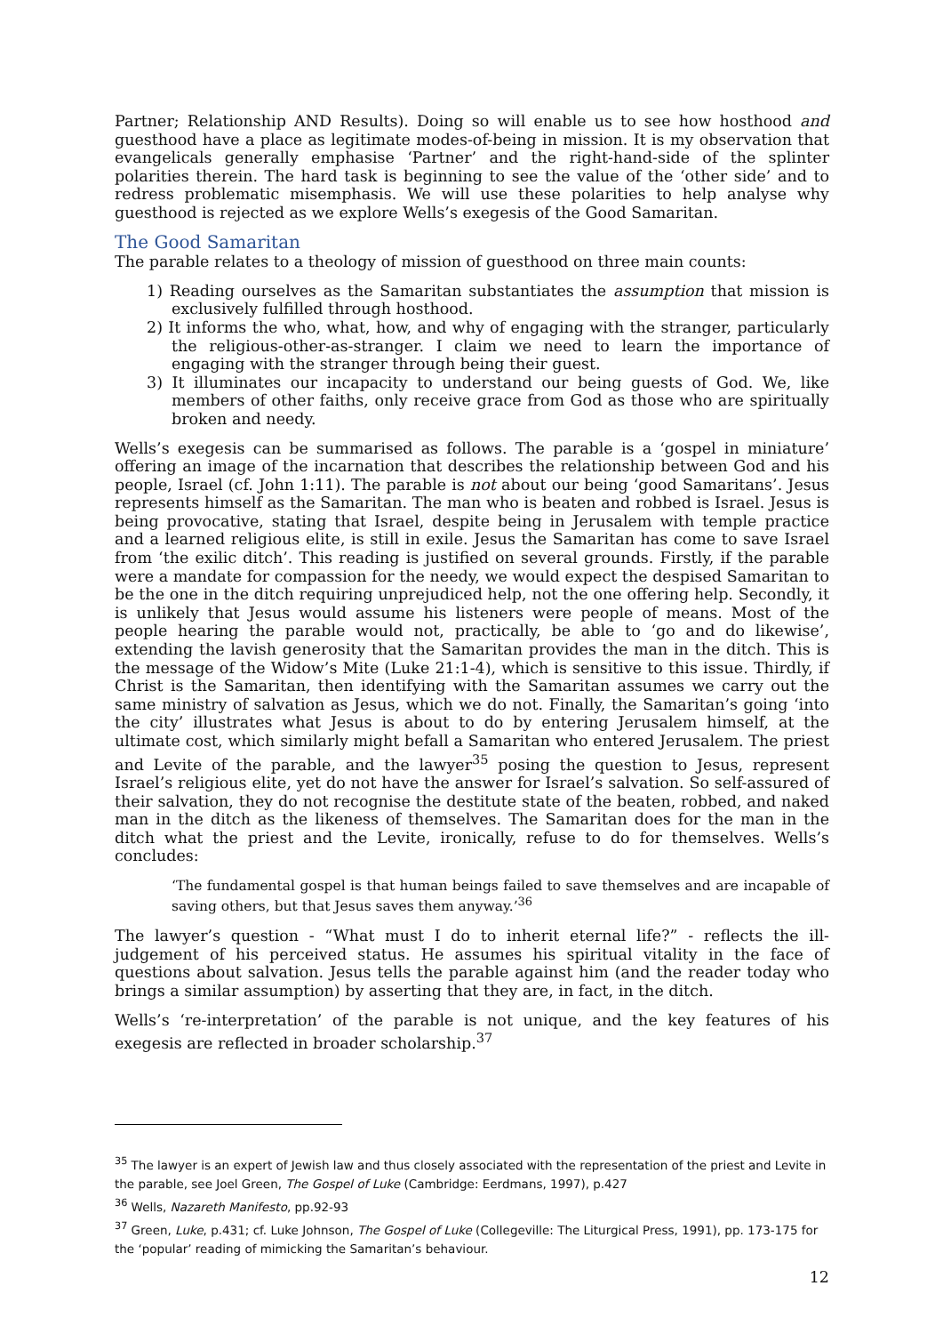Partner; Relationship AND Results). Doing so will enable us to see how hosthood and guesthood have a place as legitimate modes-of-being in mission. It is my observation that evangelicals generally emphasise ‘Partner’ and the right-hand-side of the splinter polarities therein. The hard task is beginning to see the value of the ‘other side’ and to redress problematic misemphasis. We will use these polarities to help analyse why guesthood is rejected as we explore Wells’s exegesis of the Good Samaritan.
The Good Samaritan
The parable relates to a theology of mission of guesthood on three main counts:
1) Reading ourselves as the Samaritan substantiates the assumption that mission is exclusively fulfilled through hosthood.
2) It informs the who, what, how, and why of engaging with the stranger, particularly the religious-other-as-stranger. I claim we need to learn the importance of engaging with the stranger through being their guest.
3) It illuminates our incapacity to understand our being guests of God. We, like members of other faiths, only receive grace from God as those who are spiritually broken and needy.
Wells’s exegesis can be summarised as follows. The parable is a ‘gospel in miniature’ offering an image of the incarnation that describes the relationship between God and his people, Israel (cf. John 1:11). The parable is not about our being ‘good Samaritans’. Jesus represents himself as the Samaritan. The man who is beaten and robbed is Israel. Jesus is being provocative, stating that Israel, despite being in Jerusalem with temple practice and a learned religious elite, is still in exile. Jesus the Samaritan has come to save Israel from ‘the exilic ditch’. This reading is justified on several grounds. Firstly, if the parable were a mandate for compassion for the needy, we would expect the despised Samaritan to be the one in the ditch requiring unprejudiced help, not the one offering help. Secondly, it is unlikely that Jesus would assume his listeners were people of means. Most of the people hearing the parable would not, practically, be able to ‘go and do likewise’, extending the lavish generosity that the Samaritan provides the man in the ditch. This is the message of the Widow’s Mite (Luke 21:1-4), which is sensitive to this issue. Thirdly, if Christ is the Samaritan, then identifying with the Samaritan assumes we carry out the same ministry of salvation as Jesus, which we do not. Finally, the Samaritan’s going ‘into the city’ illustrates what Jesus is about to do by entering Jerusalem himself, at the ultimate cost, which similarly might befall a Samaritan who entered Jerusalem. The priest and Levite of the parable, and the lawyer<sup>35</sup> posing the question to Jesus, represent Israel’s religious elite, yet do not have the answer for Israel’s salvation. So self-assured of their salvation, they do not recognise the destitute state of the beaten, robbed, and naked man in the ditch as the likeness of themselves. The Samaritan does for the man in the ditch what the priest and the Levite, ironically, refuse to do for themselves. Wells’s concludes:
‘The fundamental gospel is that human beings failed to save themselves and are incapable of saving others, but that Jesus saves them anyway.’<sup>36</sup>
The lawyer’s question - “What must I do to inherit eternal life?” - reflects the ill-judgement of his perceived status. He assumes his spiritual vitality in the face of questions about salvation. Jesus tells the parable against him (and the reader today who brings a similar assumption) by asserting that they are, in fact, in the ditch.
Wells’s ‘re-interpretation’ of the parable is not unique, and the key features of his exegesis are reflected in broader scholarship.<sup>37</sup>
<sup>35</sup> The lawyer is an expert of Jewish law and thus closely associated with the representation of the priest and Levite in the parable, see Joel Green, The Gospel of Luke (Cambridge: Eerdmans, 1997), p.427
<sup>36</sup> Wells, Nazareth Manifesto, pp.92-93
<sup>37</sup> Green, Luke, p.431; cf. Luke Johnson, The Gospel of Luke (Collegeville: The Liturgical Press, 1991), pp. 173-175 for the ‘popular’ reading of mimicking the Samaritan’s behaviour.
12